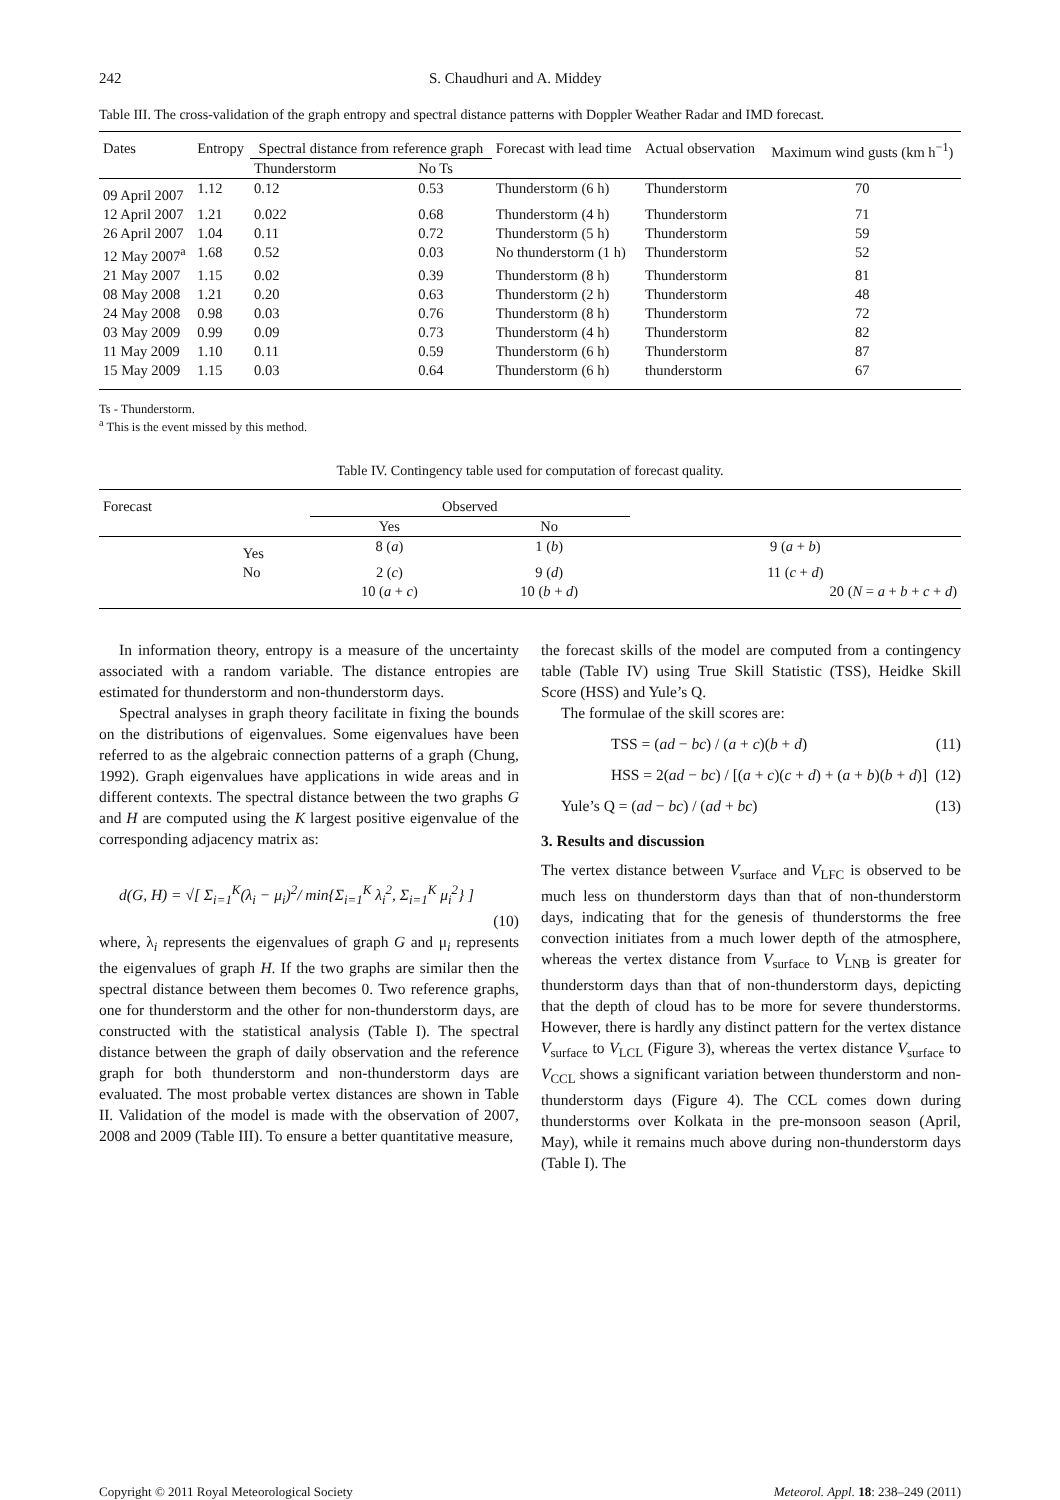242 S. Chaudhuri and A. Middey
Table III. The cross-validation of the graph entropy and spectral distance patterns with Doppler Weather Radar and IMD forecast.
| Dates | Entropy | Spectral distance from reference graph | | Forecast with lead time | Actual observation | Maximum wind gusts (km h<sup>−1</sup>) |
| --- | --- | --- | --- | --- | --- | --- |
| | | Thunderstorm | No Ts | | | |
| 09 April 2007 | 1.12 | 0.12 | 0.53 | Thunderstorm (6 h) | Thunderstorm | 70 |
| 12 April 2007 | 1.21 | 0.022 | 0.68 | Thunderstorm (4 h) | Thunderstorm | 71 |
| 26 April 2007 | 1.04 | 0.11 | 0.72 | Thunderstorm (5 h) | Thunderstorm | 59 |
| 12 May 2007<sup>a</sup> | 1.68 | 0.52 | 0.03 | No thunderstorm (1 h) | Thunderstorm | 52 |
| 21 May 2007 | 1.15 | 0.02 | 0.39 | Thunderstorm (8 h) | Thunderstorm | 81 |
| 08 May 2008 | 1.21 | 0.20 | 0.63 | Thunderstorm (2 h) | Thunderstorm | 48 |
| 24 May 2008 | 0.98 | 0.03 | 0.76 | Thunderstorm (8 h) | Thunderstorm | 72 |
| 03 May 2009 | 0.99 | 0.09 | 0.73 | Thunderstorm (4 h) | Thunderstorm | 82 |
| 11 May 2009 | 1.10 | 0.11 | 0.59 | Thunderstorm (6 h) | Thunderstorm | 87 |
| 15 May 2009 | 1.15 | 0.03 | 0.64 | Thunderstorm (6 h) | thunderstorm | 67 |
Ts - Thunderstorm.
<sup>a</sup> This is the event missed by this method.
Table IV. Contingency table used for computation of forecast quality.
| Forecast | | Observed | | |
| | | Yes | No | |
| | Yes | 8 ( a ) | 1 ( b ) | 9 ( a + b ) |
| | No | 2 ( c ) | 9 ( d ) | 11 ( c + d ) |
| | | 10 ( a + c ) | 10 ( b + d ) | 20 ( N = a + b + c + d ) |
In information theory, entropy is a measure of the uncertainty associated with a random variable. The distance entropies are estimated for thunderstorm and non-thunderstorm days.
Spectral analyses in graph theory facilitate in fixing the bounds on the distributions of eigenvalues. Some eigenvalues have been referred to as the algebraic connection patterns of a graph (Chung, 1992). Graph eigenvalues have applications in wide areas and in different contexts. The spectral distance between the two graphs G and H are computed using the K largest positive eigenvalue of the corresponding adjacency matrix as:
d(G, H) = √[ Σ<sub>i=1</sub><sup>K</sup>(λ<sub>i</sub> − μ<sub>i</sub>)<sup>2</sup>/ min{Σ<sub>i=1</sub><sup>K</sup> λ<sub>i</sub><sup>2</sup>, Σ<sub>i=1</sub><sup>K</sup> μ<sub>i</sub><sup>2</sup>} ]
(10)
where, λ<sub>i</sub> represents the eigenvalues of graph G and μ<sub>i</sub> represents the eigenvalues of graph H. If the two graphs are similar then the spectral distance between them becomes 0. Two reference graphs, one for thunderstorm and the other for non-thunderstorm days, are constructed with the statistical analysis (Table I). The spectral distance between the graph of daily observation and the reference graph for both thunderstorm and non-thunderstorm days are evaluated. The most probable vertex distances are shown in Table II. Validation of the model is made with the observation of 2007, 2008 and 2009 (Table III). To ensure a better quantitative measure,
the forecast skills of the model are computed from a contingency table (Table IV) using True Skill Statistic (TSS), Heidke Skill Score (HSS) and Yule’s Q.
The formulae of the skill scores are:
TSS = (ad − bc) / (a + c)(b + d) (11)
HSS = 2(ad − bc) / [(a + c)(c + d) + (a + b)(b + d)] (12)
Yule’s Q = (ad − bc) / (ad + bc) (13)
3. Results and discussion
The vertex distance between V<sub>surface</sub> and V<sub>LFC</sub> is observed to be much less on thunderstorm days than that of non-thunderstorm days, indicating that for the genesis of thunderstorms the free convection initiates from a much lower depth of the atmosphere, whereas the vertex distance from V<sub>surface</sub> to V<sub>LNB</sub> is greater for thunderstorm days than that of non-thunderstorm days, depicting that the depth of cloud has to be more for severe thunderstorms. However, there is hardly any distinct pattern for the vertex distance V<sub>surface</sub> to V<sub>LCL</sub> (Figure 3), whereas the vertex distance V<sub>surface</sub> to V<sub>CCL</sub> shows a significant variation between thunderstorm and non-thunderstorm days (Figure 4). The CCL comes down during thunderstorms over Kolkata in the pre-monsoon season (April, May), while it remains much above during non-thunderstorm days (Table I). The
Copyright © 2011 Royal Meteorological Society Meteorol. Appl. 18: 238–249 (2011)